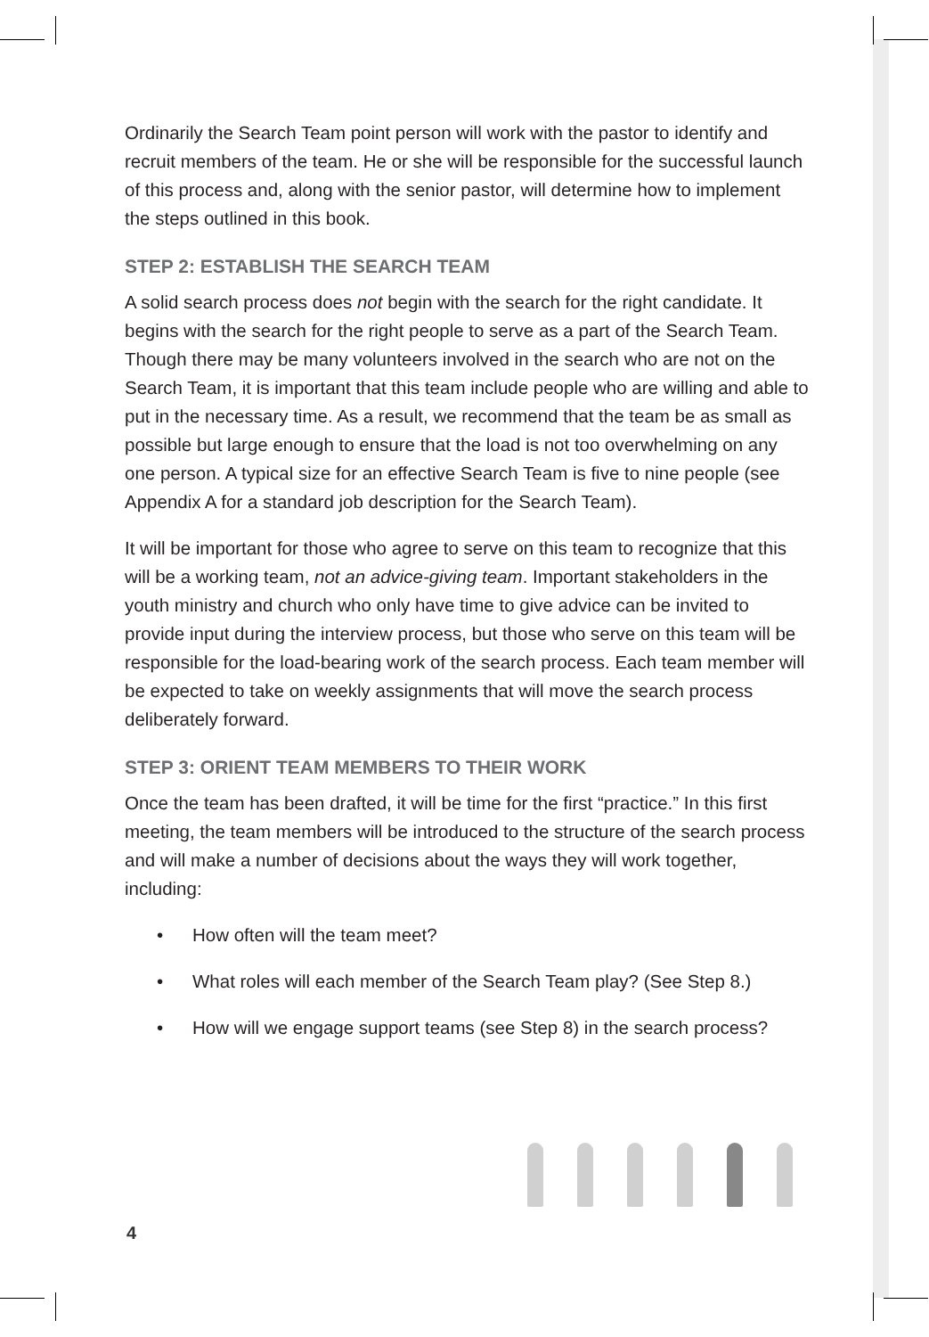Ordinarily the Search Team point person will work with the pastor to identify and recruit members of the team. He or she will be responsible for the successful launch of this process and, along with the senior pastor, will determine how to implement the steps outlined in this book.
STEP 2: ESTABLISH THE SEARCH TEAM
A solid search process does not begin with the search for the right candidate. It begins with the search for the right people to serve as a part of the Search Team. Though there may be many volunteers involved in the search who are not on the Search Team, it is important that this team include people who are willing and able to put in the necessary time. As a result, we recommend that the team be as small as possible but large enough to ensure that the load is not too overwhelming on any one person. A typical size for an effective Search Team is five to nine people (see Appendix A for a standard job description for the Search Team).
It will be important for those who agree to serve on this team to recognize that this will be a working team, not an advice-giving team. Important stakeholders in the youth ministry and church who only have time to give advice can be invited to provide input during the interview process, but those who serve on this team will be responsible for the load-bearing work of the search process. Each team member will be expected to take on weekly assignments that will move the search process deliberately forward.
STEP 3: ORIENT TEAM MEMBERS TO THEIR WORK
Once the team has been drafted, it will be time for the first “practice.” In this first meeting, the team members will be introduced to the structure of the search process and will make a number of decisions about the ways they will work together, including:
• How often will the team meet?
• What roles will each member of the Search Team play? (See Step 8.)
• How will we engage support teams (see Step 8) in the search process?
4